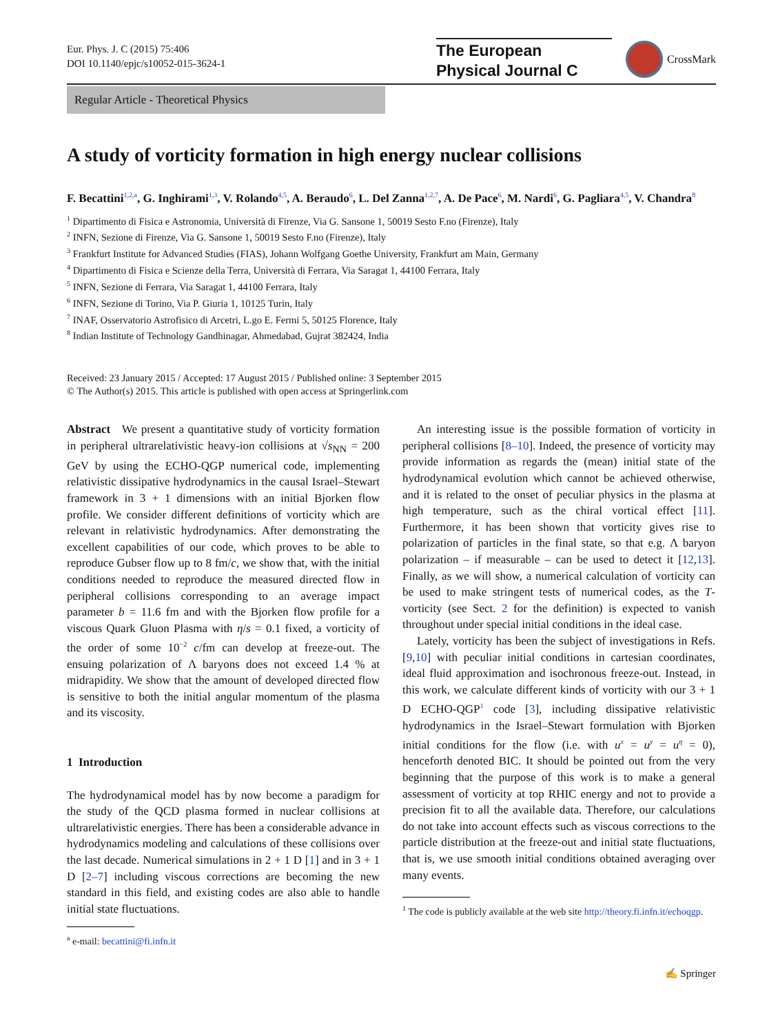Eur. Phys. J. C (2015) 75:406
DOI 10.1140/epjc/s10052-015-3624-1
The European
Physical Journal C
CrossMark
Regular Article - Theoretical Physics
A study of vorticity formation in high energy nuclear collisions
F. Becattini<sup>1,2,a</sup>, G. Inghirami<sup>1,3</sup>, V. Rolando<sup>4,5</sup>, A. Beraudo<sup>6</sup>, L. Del Zanna<sup>1,2,7</sup>, A. De Pace<sup>6</sup>, M. Nardi<sup>6</sup>, G. Pagliara<sup>4,5</sup>, V. Chandra<sup>8</sup>
<sup>1</sup> Dipartimento di Fisica e Astronomia, Università di Firenze, Via G. Sansone 1, 50019 Sesto F.no (Firenze), Italy
<sup>2</sup> INFN, Sezione di Firenze, Via G. Sansone 1, 50019 Sesto F.no (Firenze), Italy
<sup>3</sup> Frankfurt Institute for Advanced Studies (FIAS), Johann Wolfgang Goethe University, Frankfurt am Main, Germany
<sup>4</sup> Dipartimento di Fisica e Scienze della Terra, Università di Ferrara, Via Saragat 1, 44100 Ferrara, Italy
<sup>5</sup> INFN, Sezione di Ferrara, Via Saragat 1, 44100 Ferrara, Italy
<sup>6</sup> INFN, Sezione di Torino, Via P. Giuria 1, 10125 Turin, Italy
<sup>7</sup> INAF, Osservatorio Astrofisico di Arcetri, L.go E. Fermi 5, 50125 Florence, Italy
<sup>8</sup> Indian Institute of Technology Gandhinagar, Ahmedabad, Gujrat 382424, India
Received: 23 January 2015 / Accepted: 17 August 2015 / Published online: 3 September 2015
© The Author(s) 2015. This article is published with open access at Springerlink.com
Abstract We present a quantitative study of vorticity formation in peripheral ultrarelativistic heavy-ion collisions at √s<sub>NN</sub> = 200 GeV by using the ECHO-QGP numerical code, implementing relativistic dissipative hydrodynamics in the causal Israel–Stewart framework in 3 + 1 dimensions with an initial Bjorken flow profile. We consider different definitions of vorticity which are relevant in relativistic hydrodynamics. After demonstrating the excellent capabilities of our code, which proves to be able to reproduce Gubser flow up to 8 fm/c, we show that, with the initial conditions needed to reproduce the measured directed flow in peripheral collisions corresponding to an average impact parameter b = 11.6 fm and with the Bjorken flow profile for a viscous Quark Gluon Plasma with η/s = 0.1 fixed, a vorticity of the order of some 10<sup>−2</sup> c/fm can develop at freeze-out. The ensuing polarization of Λ baryons does not exceed 1.4 % at midrapidity. We show that the amount of developed directed flow is sensitive to both the initial angular momentum of the plasma and its viscosity.
1 Introduction
The hydrodynamical model has by now become a paradigm for the study of the QCD plasma formed in nuclear collisions at ultrarelativistic energies. There has been a considerable advance in hydrodynamics modeling and calculations of these collisions over the last decade. Numerical simulations in 2 + 1 D [1] and in 3 + 1 D [2–7] including viscous corrections are becoming the new standard in this field, and existing codes are also able to handle initial state fluctuations.
<sup>a</sup> e-mail: becattini@fi.infn.it
An interesting issue is the possible formation of vorticity in peripheral collisions [8–10]. Indeed, the presence of vorticity may provide information as regards the (mean) initial state of the hydrodynamical evolution which cannot be achieved otherwise, and it is related to the onset of peculiar physics in the plasma at high temperature, such as the chiral vortical effect [11]. Furthermore, it has been shown that vorticity gives rise to polarization of particles in the final state, so that e.g. Λ baryon polarization – if measurable – can be used to detect it [12,13]. Finally, as we will show, a numerical calculation of vorticity can be used to make stringent tests of numerical codes, as the T-vorticity (see Sect. 2 for the definition) is expected to vanish throughout under special initial conditions in the ideal case.
Lately, vorticity has been the subject of investigations in Refs. [9,10] with peculiar initial conditions in cartesian coordinates, ideal fluid approximation and isochronous freeze-out. Instead, in this work, we calculate different kinds of vorticity with our 3 + 1 D ECHO-QGP<sup>1</sup> code [3], including dissipative relativistic hydrodynamics in the Israel–Stewart formulation with Bjorken initial conditions for the flow (i.e. with u<sup>x</sup> = u<sup>y</sup> = u<sup>η</sup> = 0), henceforth denoted BIC. It should be pointed out from the very beginning that the purpose of this work is to make a general assessment of vorticity at top RHIC energy and not to provide a precision fit to all the available data. Therefore, our calculations do not take into account effects such as viscous corrections to the particle distribution at the freeze-out and initial state fluctuations, that is, we use smooth initial conditions obtained averaging over many events.
<sup>1</sup> The code is publicly available at the web site http://theory.fi.infn.it/echoqgp.
✍ Springer